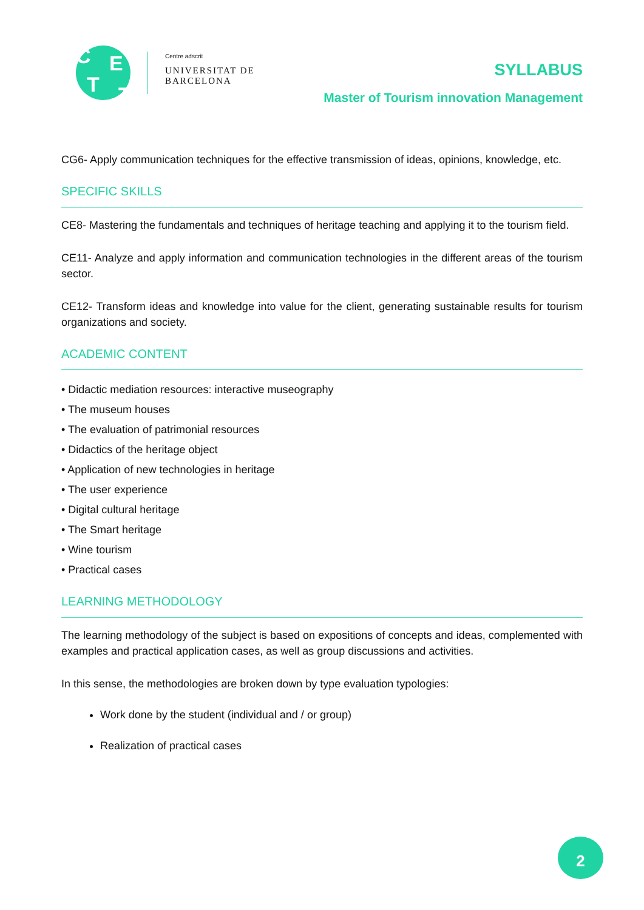C E
T T
Centre adscrit
UNIVERSITAT DE
BARCELONA
SYLLABUS
Master of Tourism innovation Management
CG6- Apply communication techniques for the effective transmission of ideas, opinions, knowledge, etc.
SPECIFIC SKILLS
CE8- Mastering the fundamentals and techniques of heritage teaching and applying it to the tourism field.
CE11- Analyze and apply information and communication technologies in the different areas of the tourism sector.
CE12- Transform ideas and knowledge into value for the client, generating sustainable results for tourism organizations and society.
ACADEMIC CONTENT
• Didactic mediation resources: interactive museography
• The museum houses
• The evaluation of patrimonial resources
• Didactics of the heritage object
• Application of new technologies in heritage
• The user experience
• Digital cultural heritage
• The Smart heritage
• Wine tourism
• Practical cases
LEARNING METHODOLOGY
The learning methodology of the subject is based on expositions of concepts and ideas, complemented with examples and practical application cases, as well as group discussions and activities.
In this sense, the methodologies are broken down by type evaluation typologies:
Work done by the student (individual and / or group)
Realization of practical cases
2